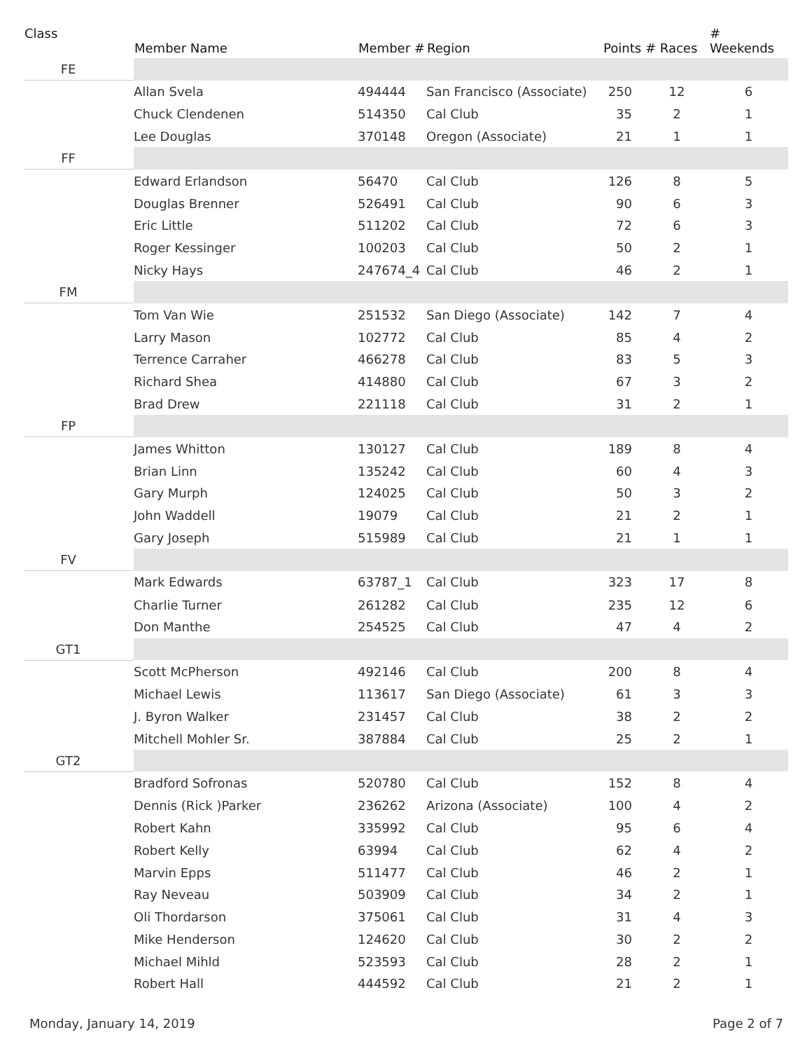| Class | Member Name | Member # | Region | Points | # Races | # Weekends |
| --- | --- | --- | --- | --- | --- | --- |
| FE | | | | | | |
| | Allan Svela | 494444 | San Francisco (Associate) | 250 | 12 | 6 |
| | Chuck Clendenen | 514350 | Cal Club | 35 | 2 | 1 |
| | Lee Douglas | 370148 | Oregon (Associate) | 21 | 1 | 1 |
| FF | | | | | | |
| | Edward Erlandson | 56470 | Cal Club | 126 | 8 | 5 |
| | Douglas Brenner | 526491 | Cal Club | 90 | 6 | 3 |
| | Eric Little | 511202 | Cal Club | 72 | 6 | 3 |
| | Roger Kessinger | 100203 | Cal Club | 50 | 2 | 1 |
| | Nicky Hays | 247674_4 | Cal Club | 46 | 2 | 1 |
| FM | | | | | | |
| | Tom Van Wie | 251532 | San Diego (Associate) | 142 | 7 | 4 |
| | Larry Mason | 102772 | Cal Club | 85 | 4 | 2 |
| | Terrence Carraher | 466278 | Cal Club | 83 | 5 | 3 |
| | Richard Shea | 414880 | Cal Club | 67 | 3 | 2 |
| | Brad Drew | 221118 | Cal Club | 31 | 2 | 1 |
| FP | | | | | | |
| | James Whitton | 130127 | Cal Club | 189 | 8 | 4 |
| | Brian Linn | 135242 | Cal Club | 60 | 4 | 3 |
| | Gary Murph | 124025 | Cal Club | 50 | 3 | 2 |
| | John Waddell | 19079 | Cal Club | 21 | 2 | 1 |
| | Gary Joseph | 515989 | Cal Club | 21 | 1 | 1 |
| FV | | | | | | |
| | Mark Edwards | 63787_1 | Cal Club | 323 | 17 | 8 |
| | Charlie Turner | 261282 | Cal Club | 235 | 12 | 6 |
| | Don Manthe | 254525 | Cal Club | 47 | 4 | 2 |
| GT1 | | | | | | |
| | Scott McPherson | 492146 | Cal Club | 200 | 8 | 4 |
| | Michael Lewis | 113617 | San Diego (Associate) | 61 | 3 | 3 |
| | J. Byron Walker | 231457 | Cal Club | 38 | 2 | 2 |
| | Mitchell Mohler Sr. | 387884 | Cal Club | 25 | 2 | 1 |
| GT2 | | | | | | |
| | Bradford Sofronas | 520780 | Cal Club | 152 | 8 | 4 |
| | Dennis (Rick )Parker | 236262 | Arizona (Associate) | 100 | 4 | 2 |
| | Robert Kahn | 335992 | Cal Club | 95 | 6 | 4 |
| | Robert Kelly | 63994 | Cal Club | 62 | 4 | 2 |
| | Marvin Epps | 511477 | Cal Club | 46 | 2 | 1 |
| | Ray Neveau | 503909 | Cal Club | 34 | 2 | 1 |
| | Oli Thordarson | 375061 | Cal Club | 31 | 4 | 3 |
| | Mike Henderson | 124620 | Cal Club | 30 | 2 | 2 |
| | Michael Mihld | 523593 | Cal Club | 28 | 2 | 1 |
| | Robert Hall | 444592 | Cal Club | 21 | 2 | 1 |
Monday, January 14, 2019 Page 2 of 7